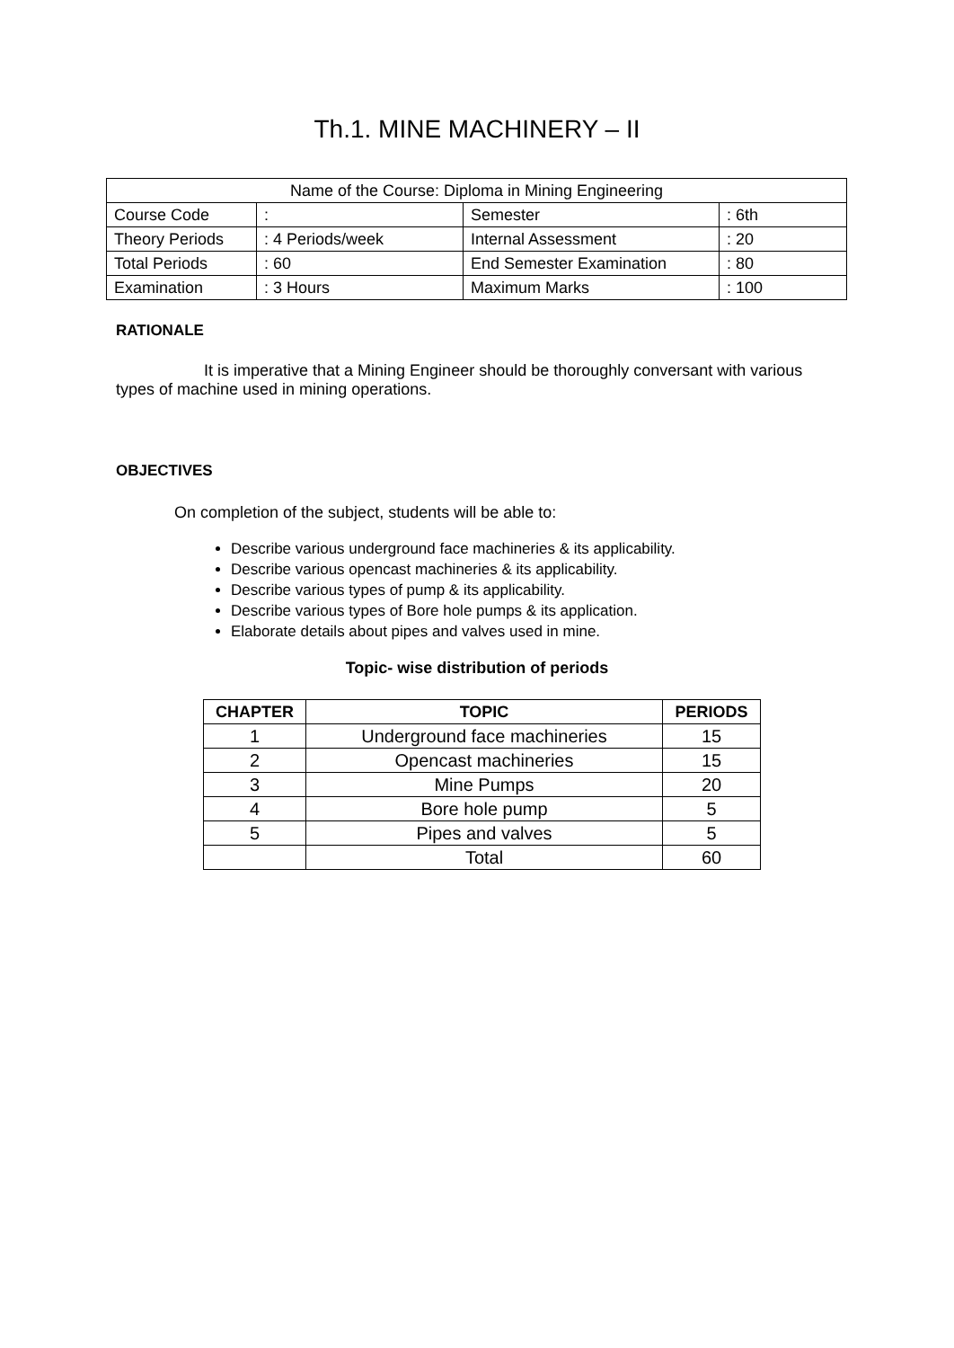Th.1. MINE MACHINERY – II
| Name of the Course: Diploma in Mining Engineering | | | |
| Course Code | : | Semester | : 6th |
| Theory Periods | : 4 Periods/week | Internal Assessment | : 20 |
| Total Periods | : 60 | End Semester Examination | : 80 |
| Examination | : 3 Hours | Maximum Marks | : 100 |
RATIONALE
It is imperative that a Mining Engineer should be thoroughly conversant with various types of machine used in mining operations.
OBJECTIVES
On completion of the subject, students will be able to:
Describe various underground face machineries & its applicability.
Describe various opencast machineries & its applicability.
Describe various types of pump & its applicability.
Describe various types of Bore hole pumps & its application.
Elaborate details about pipes and valves used in mine.
Topic- wise distribution of periods
| CHAPTER | TOPIC | PERIODS |
| --- | --- | --- |
| 1 | Underground face machineries | 15 |
| 2 | Opencast machineries | 15 |
| 3 | Mine Pumps | 20 |
| 4 | Bore hole pump | 5 |
| 5 | Pipes and valves | 5 |
| | Total | 60 |